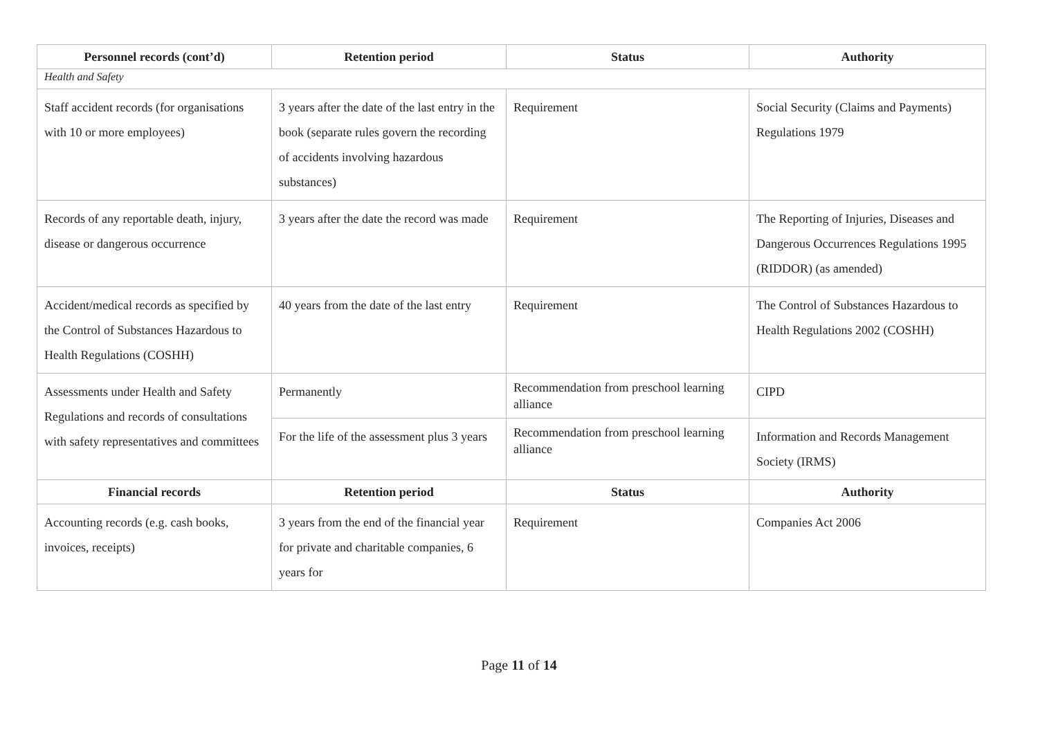| Personnel records (cont’d) | Retention period | Status | Authority |
| --- | --- | --- | --- |
| Health and Safety | | | |
| Staff accident records (for organisations with 10 or more employees) | 3 years after the date of the last entry in the book (separate rules govern the recording of accidents involving hazardous substances) | Requirement | Social Security (Claims and Payments) Regulations 1979 |
| Records of any reportable death, injury, disease or dangerous occurrence | 3 years after the date the record was made | Requirement | The Reporting of Injuries, Diseases and Dangerous Occurrences Regulations 1995 (RIDDOR) (as amended) |
| Accident/medical records as specified by the Control of Substances Hazardous to Health Regulations (COSHH) | 40 years from the date of the last entry | Requirement | The Control of Substances Hazardous to Health Regulations 2002 (COSHH) |
| Assessments under Health and Safety Regulations and records of consultations with safety representatives and committees | Permanently | Recommendation from preschool learning alliance | CIPD |
| | For the life of the assessment plus 3 years | Recommendation from preschool learning alliance | Information and Records Management Society (IRMS) |
| Financial records | Retention period | Status | Authority |
| Accounting records (e.g. cash books, invoices, receipts) | 3 years from the end of the financial year for private and charitable companies, 6 years for | Requirement | Companies Act 2006 |
Page 11 of 14